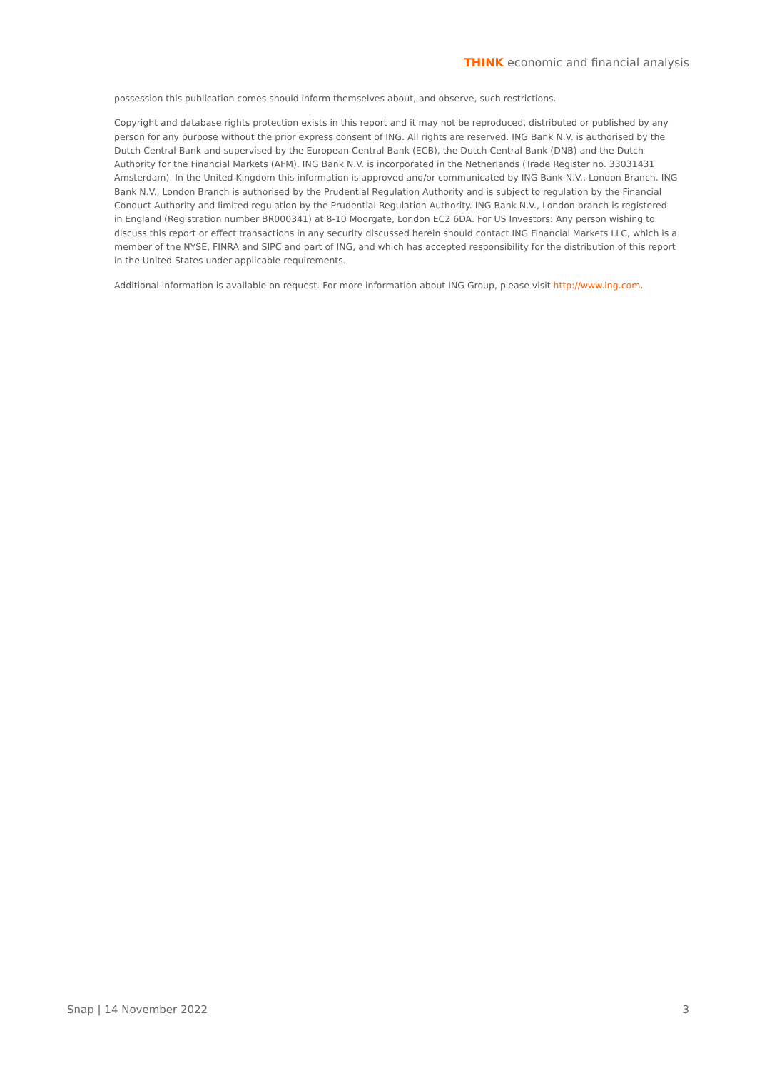THINK economic and financial analysis
possession this publication comes should inform themselves about, and observe, such restrictions.
Copyright and database rights protection exists in this report and it may not be reproduced, distributed or published by any person for any purpose without the prior express consent of ING. All rights are reserved. ING Bank N.V. is authorised by the Dutch Central Bank and supervised by the European Central Bank (ECB), the Dutch Central Bank (DNB) and the Dutch Authority for the Financial Markets (AFM). ING Bank N.V. is incorporated in the Netherlands (Trade Register no. 33031431 Amsterdam). In the United Kingdom this information is approved and/or communicated by ING Bank N.V., London Branch. ING Bank N.V., London Branch is authorised by the Prudential Regulation Authority and is subject to regulation by the Financial Conduct Authority and limited regulation by the Prudential Regulation Authority. ING Bank N.V., London branch is registered in England (Registration number BR000341) at 8-10 Moorgate, London EC2 6DA. For US Investors: Any person wishing to discuss this report or effect transactions in any security discussed herein should contact ING Financial Markets LLC, which is a member of the NYSE, FINRA and SIPC and part of ING, and which has accepted responsibility for the distribution of this report in the United States under applicable requirements.
Additional information is available on request. For more information about ING Group, please visit http://www.ing.com.
Snap | 14 November 2022 3